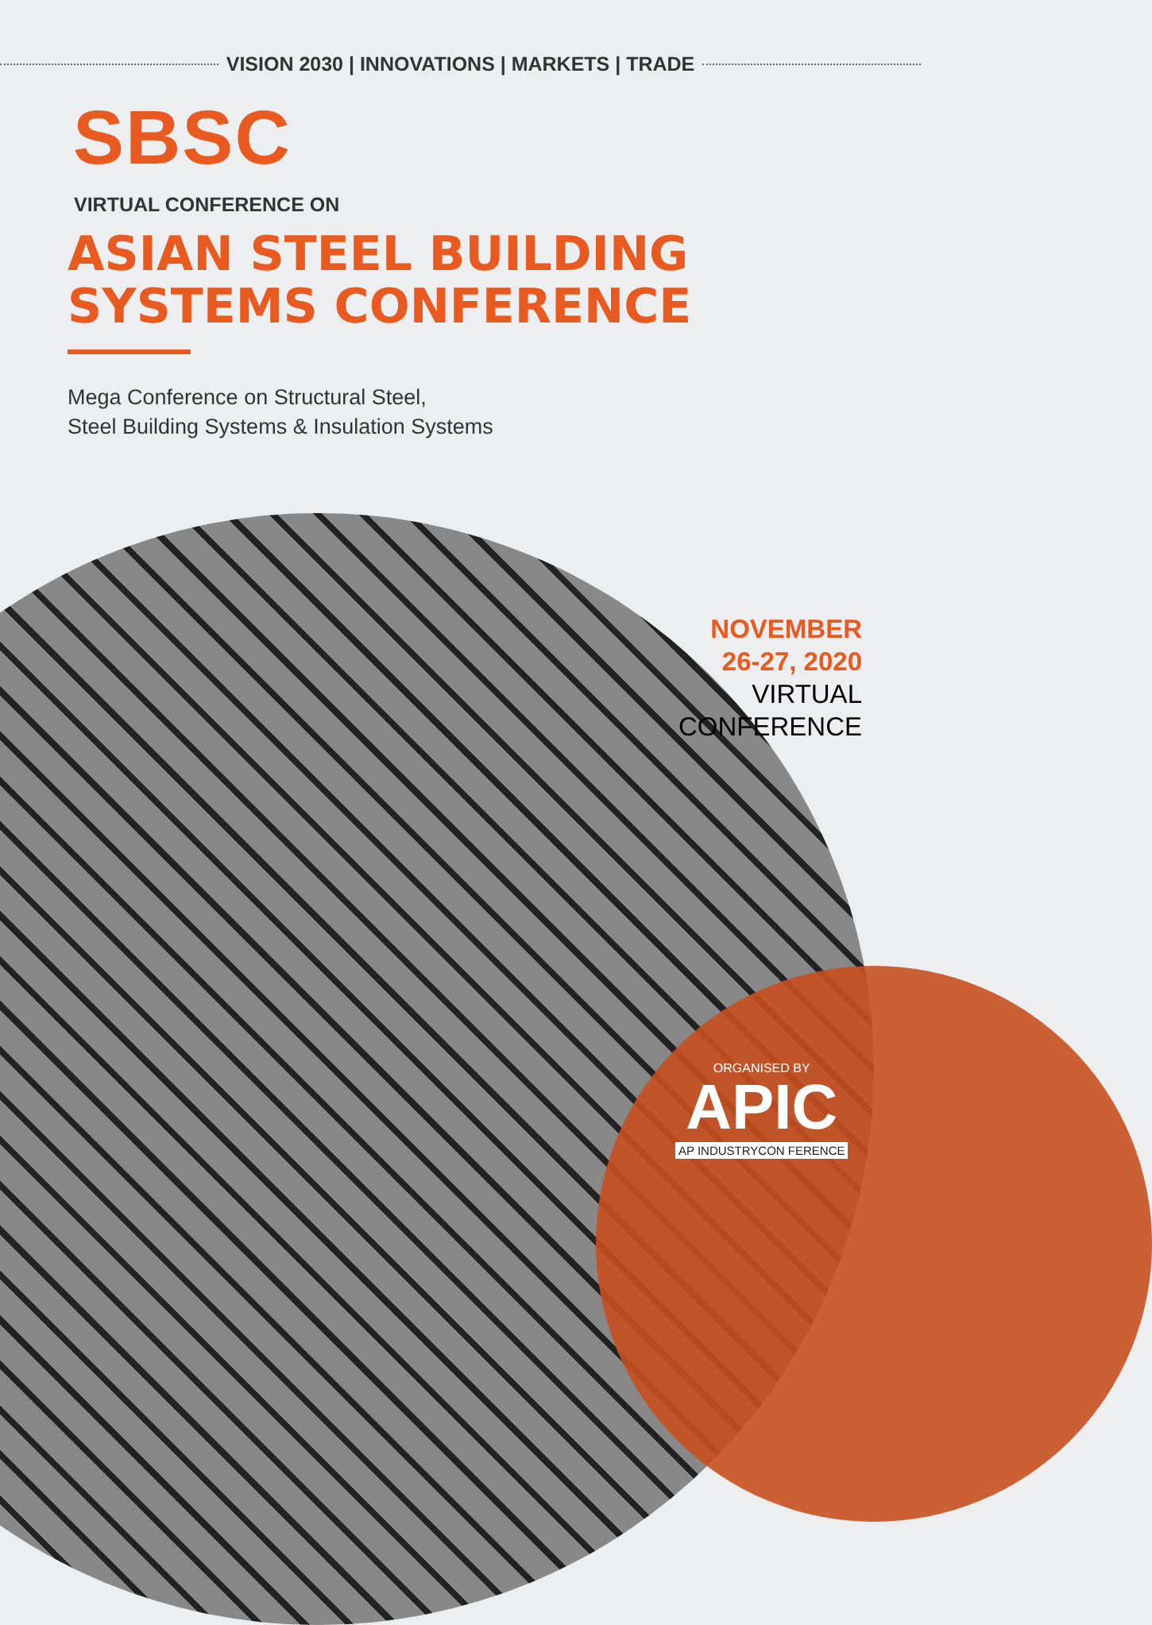VISION 2030 | INNOVATIONS | MARKETS | TRADE
SBSC
VIRTUAL CONFERENCE ON
ASIAN STEEL BUILDING
SYSTEMS CONFERENCE
Mega Conference on Structural Steel,
Steel Building Systems & Insulation Systems
NOVEMBER
26-27, 2020
VIRTUAL
CONFERENCE
ORGANISED BY
APIC
AP INDUSTRYCON FERENCE